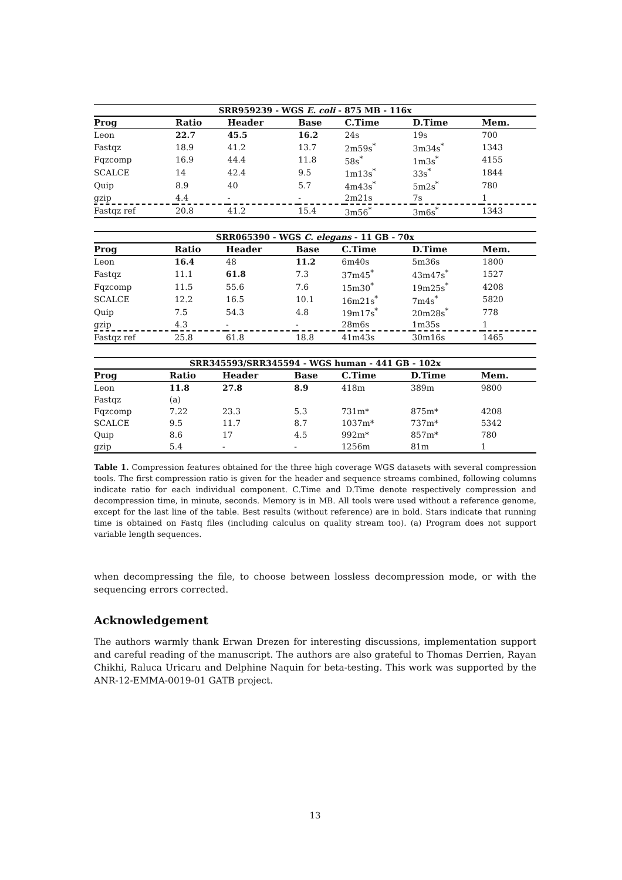SRR959239 - WGS E. coli - 875 MB - 116x
| Prog | Ratio | Header | Base | C.Time | D.Time | Mem. |
| --- | --- | --- | --- | --- | --- | --- |
| Leon | 22.7 | 45.5 | 16.2 | 24s | 19s | 700 |
| Fastqz | 18.9 | 41.2 | 13.7 | 2m59s<sup>*</sup> | 3m34s<sup>*</sup> | 1343 |
| Fqzcomp | 16.9 | 44.4 | 11.8 | 58s<sup>*</sup> | 1m3s<sup>*</sup> | 4155 |
| SCALCE | 14 | 42.4 | 9.5 | 1m13s<sup>*</sup> | 33s<sup>*</sup> | 1844 |
| Quip | 8.9 | 40 | 5.7 | 4m43s<sup>*</sup> | 5m2s<sup>*</sup> | 780 |
| gzip | 4.4 | - | - | 2m21s | 7s | 1 |
| Fastqz ref | 20.8 | 41.2 | 15.4 | 3m56<sup>*</sup> | 3m6s<sup>*</sup> | 1343 |
SRR065390 - WGS C. elegans - 11 GB - 70x
| Prog | Ratio | Header | Base | C.Time | D.Time | Mem. |
| --- | --- | --- | --- | --- | --- | --- |
| Leon | 16.4 | 48 | 11.2 | 6m40s | 5m36s | 1800 |
| Fastqz | 11.1 | 61.8 | 7.3 | 37m45<sup>*</sup> | 43m47s<sup>*</sup> | 1527 |
| Fqzcomp | 11.5 | 55.6 | 7.6 | 15m30<sup>*</sup> | 19m25s<sup>*</sup> | 4208 |
| SCALCE | 12.2 | 16.5 | 10.1 | 16m21s<sup>*</sup> | 7m4s<sup>*</sup> | 5820 |
| Quip | 7.5 | 54.3 | 4.8 | 19m17s<sup>*</sup> | 20m28s<sup>*</sup> | 778 |
| gzip | 4.3 | - | - | 28m6s | 1m35s | 1 |
| Fastqz ref | 25.8 | 61.8 | 18.8 | 41m43s | 30m16s | 1465 |
SRR345593/SRR345594 - WGS human - 441 GB - 102x
| Prog | Ratio | Header | Base | C.Time | D.Time | Mem. |
| --- | --- | --- | --- | --- | --- | --- |
| Leon | 11.8 | 27.8 | 8.9 | 418m | 389m | 9800 |
| Fastqz | (a) | | | | | |
| Fqzcomp | 7.22 | 23.3 | 5.3 | 731m* | 875m* | 4208 |
| SCALCE | 9.5 | 11.7 | 8.7 | 1037m* | 737m* | 5342 |
| Quip | 8.6 | 17 | 4.5 | 992m* | 857m* | 780 |
| gzip | 5.4 | - | - | 1256m | 81m | 1 |
Table 1. Compression features obtained for the three high coverage WGS datasets with several compression tools. The first compression ratio is given for the header and sequence streams combined, following columns indicate ratio for each individual component. C.Time and D.Time denote respectively compression and decompression time, in minute, seconds. Memory is in MB. All tools were used without a reference genome, except for the last line of the table. Best results (without reference) are in bold. Stars indicate that running time is obtained on Fastq files (including calculus on quality stream too). (a) Program does not support variable length sequences.
when decompressing the file, to choose between lossless decompression mode, or with the sequencing errors corrected.
Acknowledgement
The authors warmly thank Erwan Drezen for interesting discussions, implementation support and careful reading of the manuscript. The authors are also grateful to Thomas Derrien, Rayan Chikhi, Raluca Uricaru and Delphine Naquin for beta-testing. This work was supported by the ANR-12-EMMA-0019-01 GATB project.
13